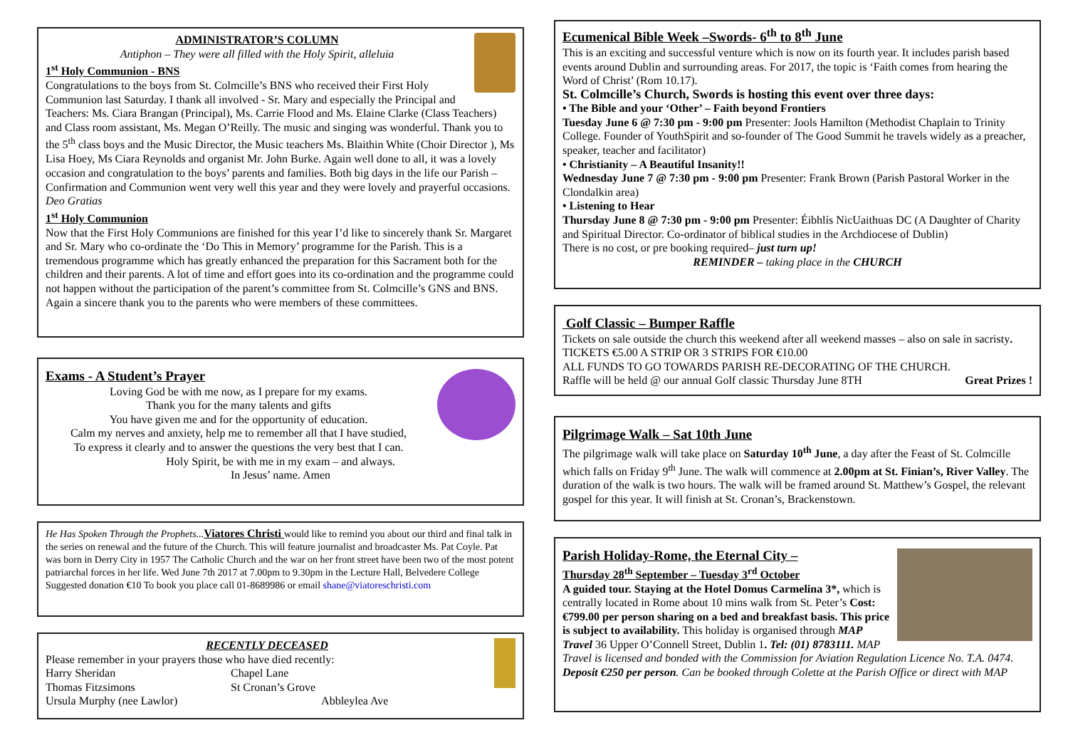ADMINISTRATOR’S COLUMN
Antiphon – They were all filled with the Holy Spirit, alleluia
1<sup>st</sup> Holy Communion - BNS
Congratulations to the boys from St. Colmcille’s BNS who received their First Holy Communion last Saturday. I thank all involved - Sr. Mary and especially the Principal and Teachers: Ms. Ciara Brangan (Principal), Ms. Carrie Flood and Ms. Elaine Clarke (Class Teachers) and Class room assistant, Ms. Megan O’Reilly. The music and singing was wonderful. Thank you to the 5<sup>th</sup> class boys and the Music Director, the Music teachers Ms. Blaithin White (Choir Director ), Ms Lisa Hoey, Ms Ciara Reynolds and organist Mr. John Burke. Again well done to all, it was a lovely occasion and congratulation to the boys’ parents and families. Both big days in the life our Parish – Confirmation and Communion went very well this year and they were lovely and prayerful occasions. Deo Gratias
1<sup>st</sup> Holy Communion
Now that the First Holy Communions are finished for this year I’d like to sincerely thank Sr. Margaret and Sr. Mary who co-ordinate the ‘Do This in Memory’ programme for the Parish. This is a tremendous programme which has greatly enhanced the preparation for this Sacrament both for the children and their parents. A lot of time and effort goes into its co-ordination and the programme could not happen without the participation of the parent’s committee from St. Colmcille’s GNS and BNS. Again a sincere thank you to the parents who were members of these committees.
Exams - A Student’s Prayer
Loving God be with me now, as I prepare for my exams.
Thank you for the many talents and gifts
You have given me and for the opportunity of education.
Calm my nerves and anxiety, help me to remember all that I have studied,
To express it clearly and to answer the questions the very best that I can.
Holy Spirit, be with me in my exam – and always.
In Jesus’ name. Amen
He Has Spoken Through the Prophets... Viatores Christi would like to remind you about our third and final talk in the series on renewal and the future of the Church. This will feature journalist and broadcaster Ms. Pat Coyle. Pat was born in Derry City in 1957 The Catholic Church and the war on her front street have been two of the most potent patriarchal forces in her life. Wed June 7th 2017 at 7.00pm to 9.30pm in the Lecture Hall, Belvedere College Suggested donation €10 To book you place call 01-8689986 or email shane@viatoreschristi.com
RECENTLY DECEASED
Please remember in your prayers those who have died recently:
Harry Sheridan Chapel Lane
Thomas Fitzsimons St Cronan’s Grove
Ursula Murphy (nee Lawlor) Abbleylea Ave
Ecumenical Bible Week –Swords- 6<sup>th</sup> to 8<sup>th</sup> June
This is an exciting and successful venture which is now on its fourth year. It includes parish based events around Dublin and surrounding areas. For 2017, the topic is ‘Faith comes from hearing the Word of Christ’ (Rom 10.17).
St. Colmcille’s Church, Swords is hosting this event over three days:
• The Bible and your ‘Other’ – Faith beyond Frontiers
Tuesday June 6 @ 7:30 pm - 9:00 pm Presenter: Jools Hamilton (Methodist Chaplain to Trinity College. Founder of YouthSpirit and so-founder of The Good Summit he travels widely as a preacher, speaker, teacher and facilitator)
• Christianity – A Beautiful Insanity!!
Wednesday June 7 @ 7:30 pm - 9:00 pm Presenter: Frank Brown (Parish Pastoral Worker in the Clondalkin area)
• Listening to Hear
Thursday June 8 @ 7:30 pm - 9:00 pm Presenter: Éibhlís NicUaithuas DC (A Daughter of Charity and Spiritual Director. Co-ordinator of biblical studies in the Archdiocese of Dublin)
There is no cost, or pre booking required– just turn up!
REMINDER – taking place in the CHURCH
Golf Classic – Bumper Raffle
Tickets on sale outside the church this weekend after all weekend masses – also on sale in sacristy. TICKETS €5.00 A STRIP OR 3 STRIPS FOR €10.00
ALL FUNDS TO GO TOWARDS PARISH RE-DECORATING OF THE CHURCH.
Raffle will be held @ our annual Golf classic Thursday June 8TH Great Prizes !
Pilgrimage Walk – Sat 10th June
The pilgrimage walk will take place on Saturday 10<sup>th</sup> June, a day after the Feast of St. Colmcille which falls on Friday 9<sup>th</sup> June. The walk will commence at 2.00pm at St. Finian’s, River Valley. The duration of the walk is two hours. The walk will be framed around St. Matthew’s Gospel, the relevant gospel for this year. It will finish at St. Cronan’s, Brackenstown.
Parish Holiday-Rome, the Eternal City –
Thursday 28<sup>th</sup> September – Tuesday 3<sup>rd</sup> October
A guided tour. Staying at the Hotel Domus Carmelina 3*, which is centrally located in Rome about 10 mins walk from St. Peter’s Cost: €799.00 per person sharing on a bed and breakfast basis. This price is subject to availability. This holiday is organised through MAP Travel 36 Upper O’Connell Street, Dublin 1. Tel: (01) 8783111. MAP Travel is licensed and bonded with the Commission for Aviation Regulation Licence No. T.A. 0474. Deposit €250 per person. Can be booked through Colette at the Parish Office or direct with MAP